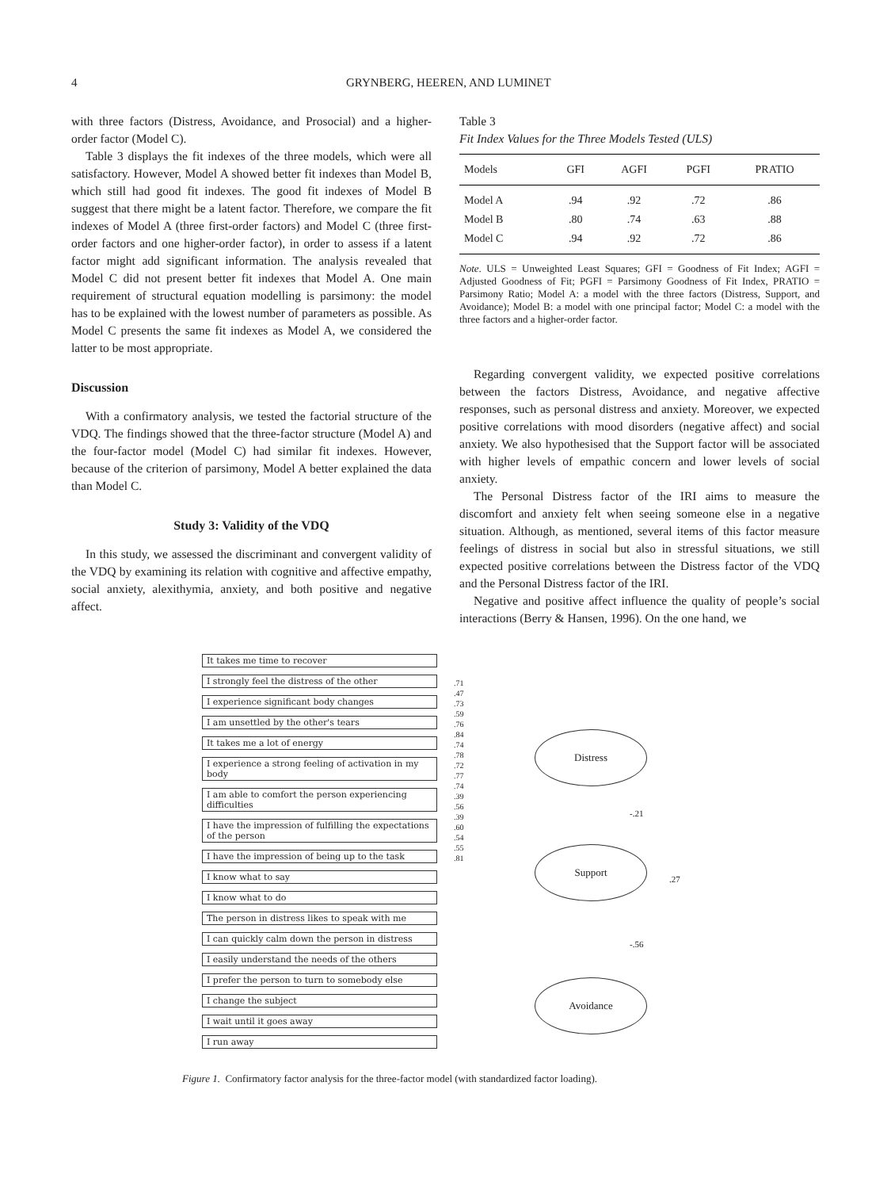4
GRYNBERG, HEEREN, AND LUMINET
with three factors (Distress, Avoidance, and Prosocial) and a higher-order factor (Model C).
Table 3 displays the fit indexes of the three models, which were all satisfactory. However, Model A showed better fit indexes than Model B, which still had good fit indexes. The good fit indexes of Model B suggest that there might be a latent factor. Therefore, we compare the fit indexes of Model A (three first-order factors) and Model C (three first-order factors and one higher-order factor), in order to assess if a latent factor might add significant information. The analysis revealed that Model C did not present better fit indexes that Model A. One main requirement of structural equation modelling is parsimony: the model has to be explained with the lowest number of parameters as possible. As Model C presents the same fit indexes as Model A, we considered the latter to be most appropriate.
Discussion
With a confirmatory analysis, we tested the factorial structure of the VDQ. The findings showed that the three-factor structure (Model A) and the four-factor model (Model C) had similar fit indexes. However, because of the criterion of parsimony, Model A better explained the data than Model C.
Study 3: Validity of the VDQ
In this study, we assessed the discriminant and convergent validity of the VDQ by examining its relation with cognitive and affective empathy, social anxiety, alexithymia, anxiety, and both positive and negative affect.
Table 3
Fit Index Values for the Three Models Tested (ULS)
| Models | GFI | AGFI | PGFI | PRATIO |
| --- | --- | --- | --- | --- |
| Model A | .94 | .92 | .72 | .86 |
| Model B | .80 | .74 | .63 | .88 |
| Model C | .94 | .92 | .72 | .86 |
Note. ULS = Unweighted Least Squares; GFI = Goodness of Fit Index; AGFI = Adjusted Goodness of Fit; PGFI = Parsimony Goodness of Fit Index, PRATIO = Parsimony Ratio; Model A: a model with the three factors (Distress, Support, and Avoidance); Model B: a model with one principal factor; Model C: a model with the three factors and a higher-order factor.
Regarding convergent validity, we expected positive correlations between the factors Distress, Avoidance, and negative affective responses, such as personal distress and anxiety. Moreover, we expected positive correlations with mood disorders (negative affect) and social anxiety. We also hypothesised that the Support factor will be associated with higher levels of empathic concern and lower levels of social anxiety.
The Personal Distress factor of the IRI aims to measure the discomfort and anxiety felt when seeing someone else in a negative situation. Although, as mentioned, several items of this factor measure feelings of distress in social but also in stressful situations, we still expected positive correlations between the Distress factor of the VDQ and the Personal Distress factor of the IRI.
Negative and positive affect influence the quality of people’s social interactions (Berry & Hansen, 1996). On the one hand, we
It takes me time to recover
I strongly feel the distress of the other
I experience significant body changes
I am unsettled by the other's tears
It takes me a lot of energy
I experience a strong feeling of activation in my body
I am able to comfort the person experiencing difficulties
I have the impression of fulfilling the expectations of the person
I have the impression of being up to the task
I know what to say
I know what to do
The person in distress likes to speak with me
I can quickly calm down the person in distress
I easily understand the needs of the others
I prefer the person to turn to somebody else
I change the subject
I wait until it goes away
I run away
Distress
Support
Avoidance
.71
.47
.73
.59
.76
.84
.74
.78
.72
.77
.74
.39
.56
.39
.60
.54
.55
.81
-.21
.27
-.56
Figure 1. Confirmatory factor analysis for the three-factor model (with standardized factor loading).